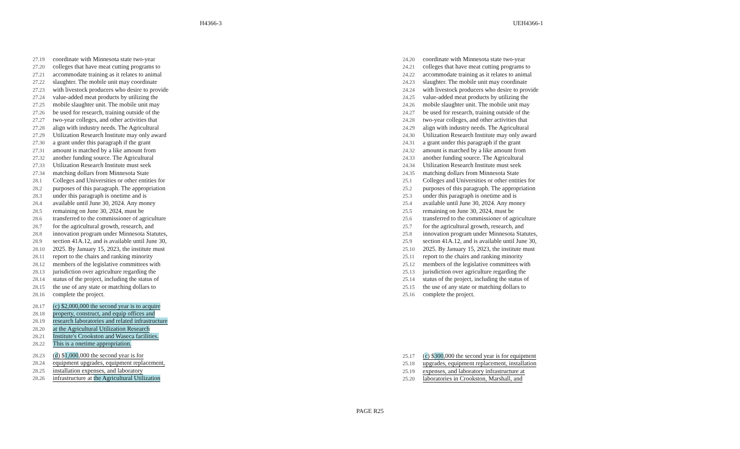H4366-3 UEH4366-1
27.19 coordinate with Minnesota state two-year
27.20 colleges that have meat cutting programs to
27.21 accommodate training as it relates to animal
27.22 slaughter. The mobile unit may coordinate
27.23 with livestock producers who desire to provide
27.24 value-added meat products by utilizing the
27.25 mobile slaughter unit. The mobile unit may
27.26 be used for research, training outside of the
27.27 two-year colleges, and other activities that
27.28 align with industry needs. The Agricultural
27.29 Utilization Research Institute may only award
27.30 a grant under this paragraph if the grant
27.31 amount is matched by a like amount from
27.32 another funding source. The Agricultural
27.33 Utilization Research Institute must seek
27.34 matching dollars from Minnesota State
28.1 Colleges and Universities or other entities for
28.2 purposes of this paragraph. The appropriation
28.3 under this paragraph is onetime and is
28.4 available until June 30, 2024. Any money
28.5 remaining on June 30, 2024, must be
28.6 transferred to the commissioner of agriculture
28.7 for the agricultural growth, research, and
28.8 innovation program under Minnesota Statutes,
28.9 section 41A.12, and is available until June 30,
28.10 2025. By January 15, 2023, the institute must
28.11 report to the chairs and ranking minority
28.12 members of the legislative committees with
28.13 jurisdiction over agriculture regarding the
28.14 status of the project, including the status of
28.15 the use of any state or matching dollars to
28.16 complete the project.
28.17 (c) $2,000,000 the second year is to acquire
28.18 property, construct, and equip offices and
28.19 research laboratories and related infrastructure
28.20 at the Agricultural Utilization Research
28.21 Institute's Crookston and Waseca facilities.
28.22 This is a onetime appropriation.
28.23 (d) $1,000,000 the second year is for
28.24 equipment upgrades, equipment replacement,
28.25 installation expenses, and laboratory
28.26 infrastructure at the Agricultural Utilization
24.20 coordinate with Minnesota state two-year
24.21 colleges that have meat cutting programs to
24.22 accommodate training as it relates to animal
24.23 slaughter. The mobile unit may coordinate
24.24 with livestock producers who desire to provide
24.25 value-added meat products by utilizing the
24.26 mobile slaughter unit. The mobile unit may
24.27 be used for research, training outside of the
24.28 two-year colleges, and other activities that
24.29 align with industry needs. The Agricultural
24.30 Utilization Research Institute may only award
24.31 a grant under this paragraph if the grant
24.32 amount is matched by a like amount from
24.33 another funding source. The Agricultural
24.34 Utilization Research Institute must seek
24.35 matching dollars from Minnesota State
25.1 Colleges and Universities or other entities for
25.2 purposes of this paragraph. The appropriation
25.3 under this paragraph is onetime and is
25.4 available until June 30, 2024. Any money
25.5 remaining on June 30, 2024, must be
25.6 transferred to the commissioner of agriculture
25.7 for the agricultural growth, research, and
25.8 innovation program under Minnesota Statutes,
25.9 section 41A.12, and is available until June 30,
25.10 2025. By January 15, 2023, the institute must
25.11 report to the chairs and ranking minority
25.12 members of the legislative committees with
25.13 jurisdiction over agriculture regarding the
25.14 status of the project, including the status of
25.15 the use of any state or matching dollars to
25.16 complete the project.
25.17 (c) $300,000 the second year is for equipment
25.18 upgrades, equipment replacement, installation
25.19 expenses, and laboratory infrastructure at
25.20 laboratories in Crookston, Marshall, and
PAGE R25